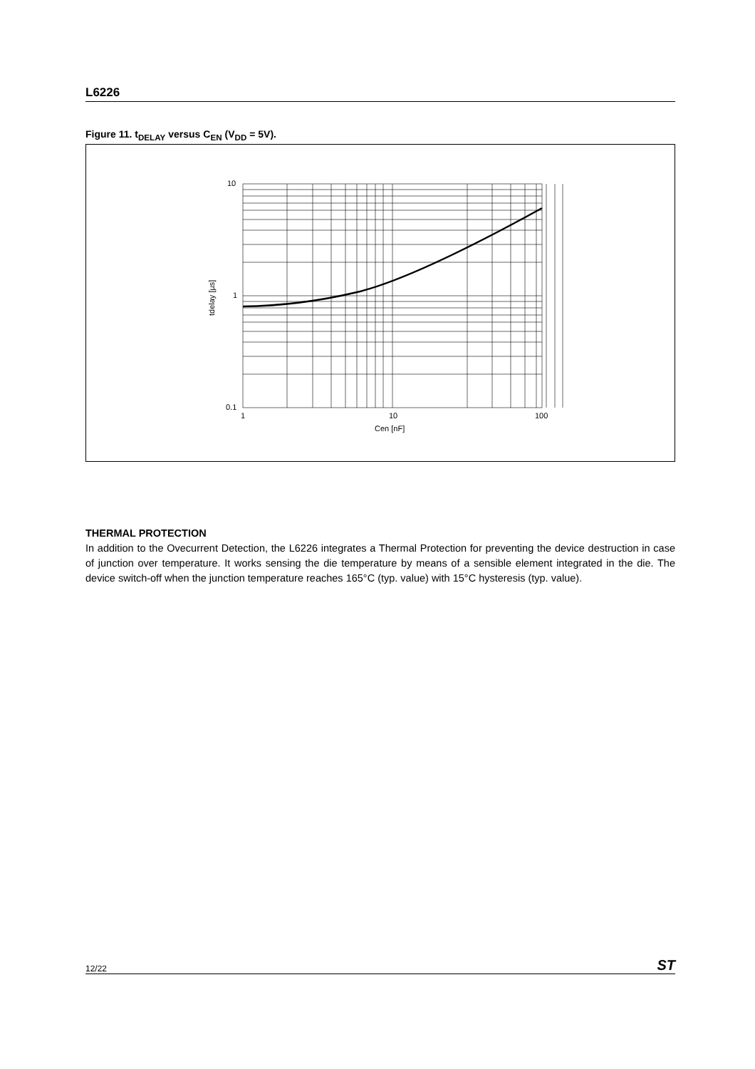L6226
Figure 11. t<sub>DELAY</sub> versus C<sub>EN</sub> (V<sub>DD</sub> = 5V).
10
1
0.1
1
10
100
Cen [nF]
tdelay [µs]
THERMAL PROTECTION
In addition to the Ovecurrent Detection, the L6226 integrates a Thermal Protection for preventing the device destruction in case of junction over temperature. It works sensing the die temperature by means of a sensible element integrated in the die. The device switch-off when the junction temperature reaches 165°C (typ. value) with 15°C hysteresis (typ. value).
12/22 ST